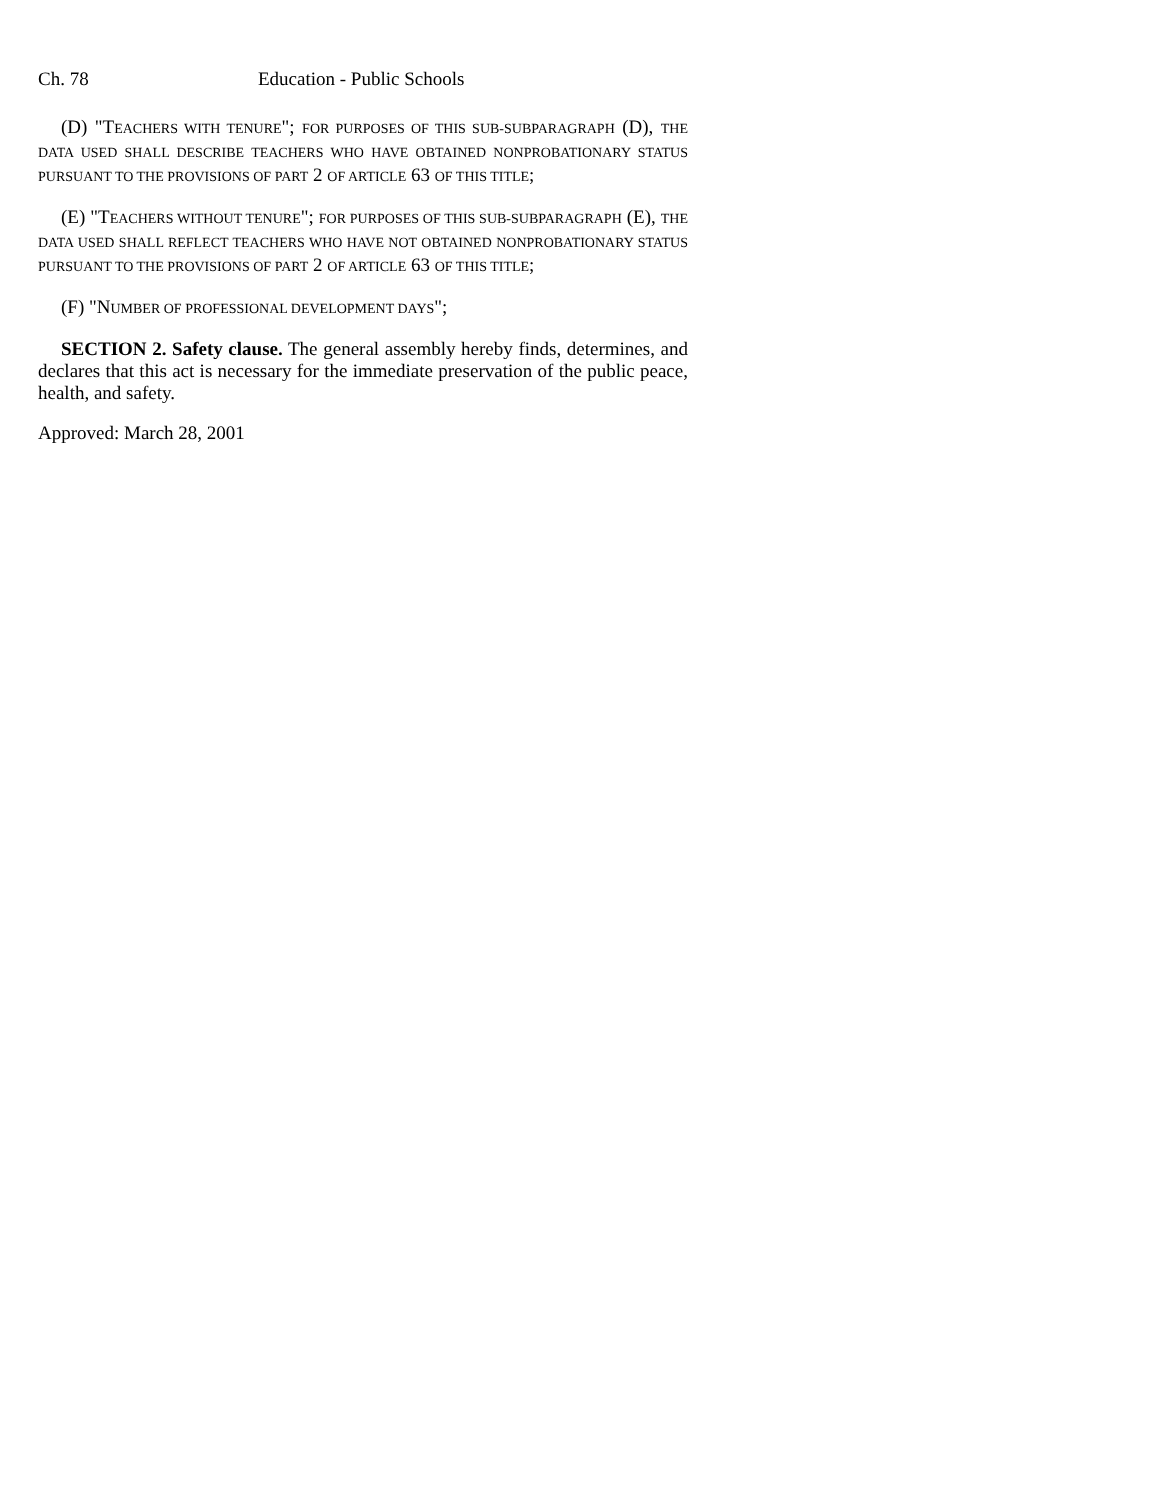Ch. 78 Education - Public Schools
(D) "TEACHERS WITH TENURE"; FOR PURPOSES OF THIS SUB-SUBPARAGRAPH (D), THE DATA USED SHALL DESCRIBE TEACHERS WHO HAVE OBTAINED NONPROBATIONARY STATUS PURSUANT TO THE PROVISIONS OF PART 2 OF ARTICLE 63 OF THIS TITLE;
(E) "TEACHERS WITHOUT TENURE"; FOR PURPOSES OF THIS SUB-SUBPARAGRAPH (E), THE DATA USED SHALL REFLECT TEACHERS WHO HAVE NOT OBTAINED NONPROBATIONARY STATUS PURSUANT TO THE PROVISIONS OF PART 2 OF ARTICLE 63 OF THIS TITLE;
(F) "NUMBER OF PROFESSIONAL DEVELOPMENT DAYS";
SECTION 2. Safety clause. The general assembly hereby finds, determines, and declares that this act is necessary for the immediate preservation of the public peace, health, and safety.
Approved: March 28, 2001